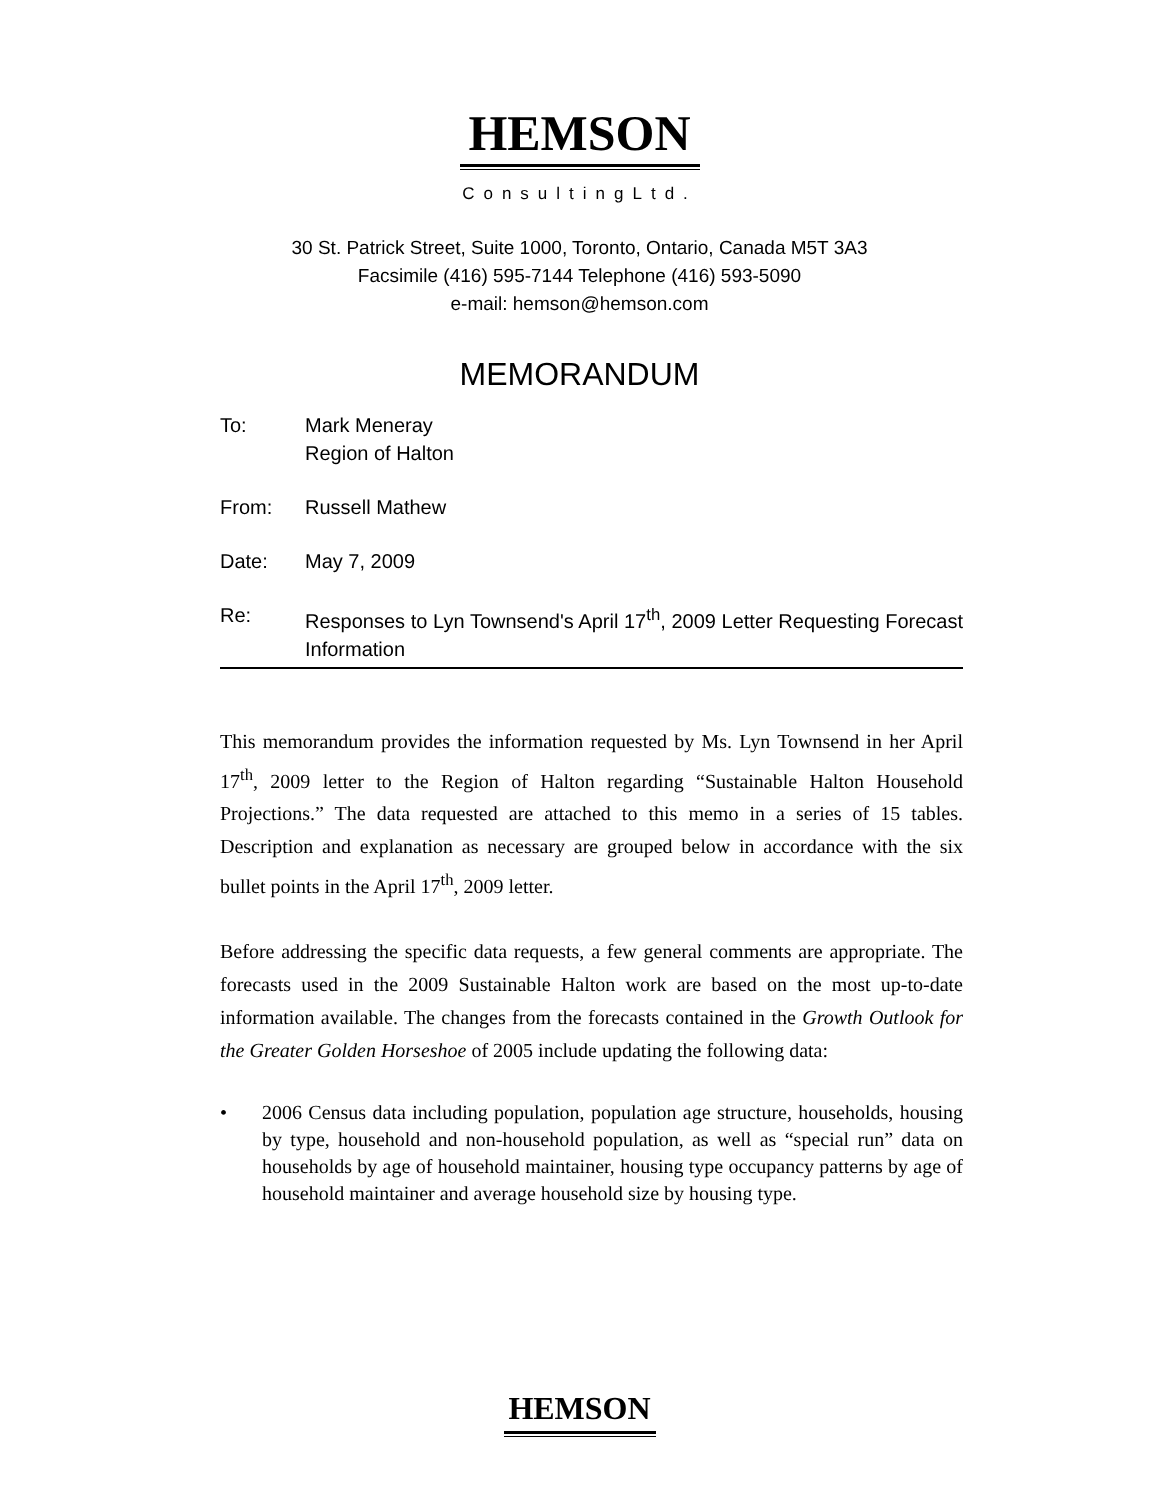HEMSON
ConsultingLtd.
30 St. Patrick Street, Suite 1000, Toronto, Ontario, Canada M5T 3A3
Facsimile (416) 595-7144 Telephone (416) 593-5090
e-mail: hemson@hemson.com
MEMORANDUM
To: Mark Meneray
Region of Halton
From: Russell Mathew
Date: May 7, 2009
Re: Responses to Lyn Townsend's April 17<sup>th</sup>, 2009 Letter Requesting Forecast Information
This memorandum provides the information requested by Ms. Lyn Townsend in her April 17<sup>th</sup>, 2009 letter to the Region of Halton regarding “Sustainable Halton Household Projections.” The data requested are attached to this memo in a series of 15 tables. Description and explanation as necessary are grouped below in accordance with the six bullet points in the April 17<sup>th</sup>, 2009 letter.
Before addressing the specific data requests, a few general comments are appropriate. The forecasts used in the 2009 Sustainable Halton work are based on the most up-to-date information available. The changes from the forecasts contained in the Growth Outlook for the Greater Golden Horseshoe of 2005 include updating the following data:
• 2006 Census data including population, population age structure, households, housing by type, household and non-household population, as well as “special run” data on households by age of household maintainer, housing type occupancy patterns by age of household maintainer and average household size by housing type.
HEMSON